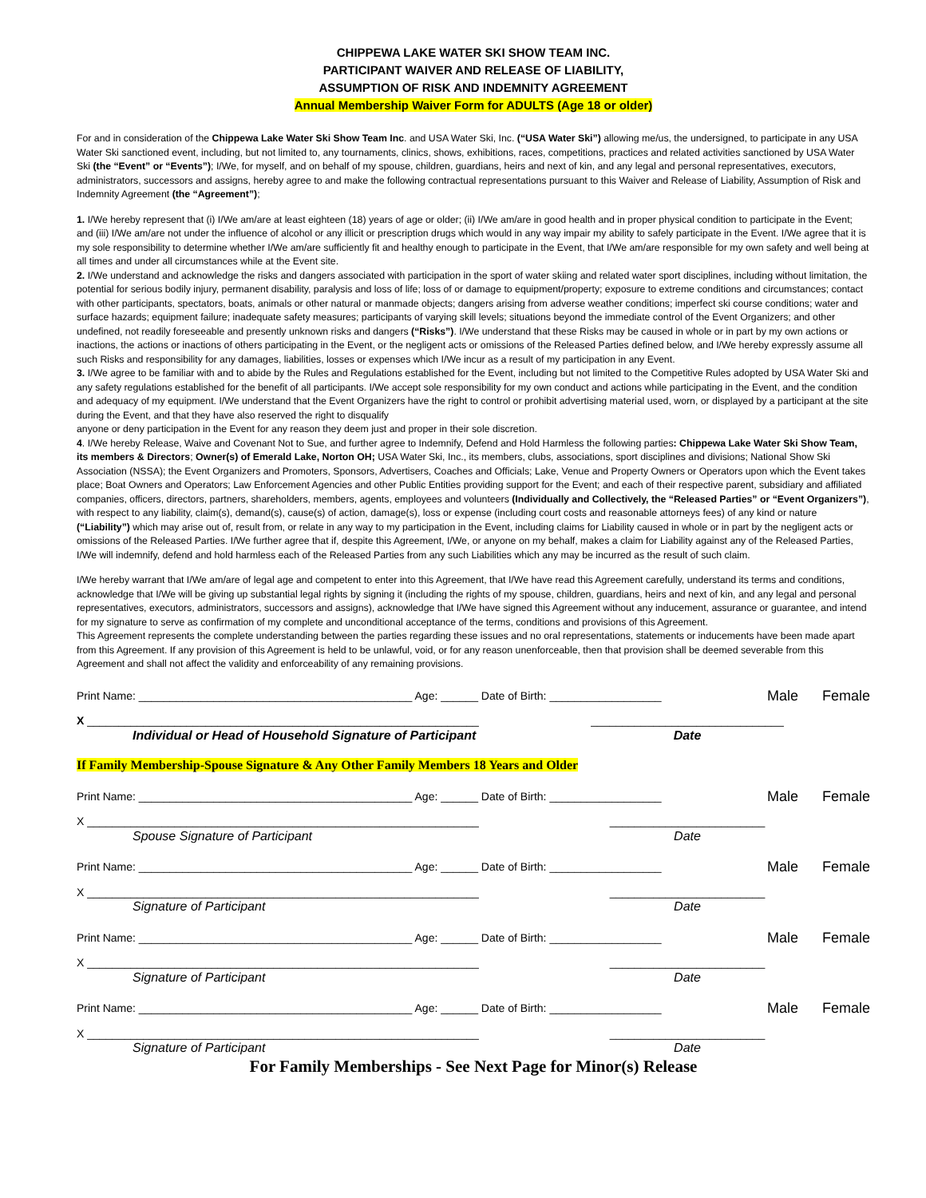CHIPPEWA LAKE WATER SKI SHOW TEAM INC.
PARTICIPANT WAIVER AND RELEASE OF LIABILITY,
ASSUMPTION OF RISK AND INDEMNITY AGREEMENT
Annual Membership Waiver Form for ADULTS (Age 18 or older)
For and in consideration of the Chippewa Lake Water Ski Show Team Inc. and USA Water Ski, Inc. (“USA Water Ski”) allowing me/us, the undersigned, to participate in any USA Water Ski sanctioned event, including, but not limited to, any tournaments, clinics, shows, exhibitions, races, competitions, practices and related activities sanctioned by USA Water Ski (the “Event” or “Events”); I/We, for myself, and on behalf of my spouse, children, guardians, heirs and next of kin, and any legal and personal representatives, executors, administrators, successors and assigns, hereby agree to and make the following contractual representations pursuant to this Waiver and Release of Liability, Assumption of Risk and Indemnity Agreement (the “Agreement”);
1. I/We hereby represent that (i) I/We am/are at least eighteen (18) years of age or older; (ii) I/We am/are in good health and in proper physical condition to participate in the Event; and (iii) I/We am/are not under the influence of alcohol or any illicit or prescription drugs which would in any way impair my ability to safely participate in the Event. I/We agree that it is my sole responsibility to determine whether I/We am/are sufficiently fit and healthy enough to participate in the Event, that I/We am/are responsible for my own safety and well being at all times and under all circumstances while at the Event site.
2. I/We understand and acknowledge the risks and dangers associated with participation in the sport of water skiing and related water sport disciplines, including without limitation, the potential for serious bodily injury, permanent disability, paralysis and loss of life; loss of or damage to equipment/property; exposure to extreme conditions and circumstances; contact with other participants, spectators, boats, animals or other natural or manmade objects; dangers arising from adverse weather conditions; imperfect ski course conditions; water and surface hazards; equipment failure; inadequate safety measures; participants of varying skill levels; situations beyond the immediate control of the Event Organizers; and other undefined, not readily foreseeable and presently unknown risks and dangers (“Risks”). I/We understand that these Risks may be caused in whole or in part by my own actions or inactions, the actions or inactions of others participating in the Event, or the negligent acts or omissions of the Released Parties defined below, and I/We hereby expressly assume all such Risks and responsibility for any damages, liabilities, losses or expenses which I/We incur as a result of my participation in any Event.
3. I/We agree to be familiar with and to abide by the Rules and Regulations established for the Event, including but not limited to the Competitive Rules adopted by USA Water Ski and any safety regulations established for the benefit of all participants. I/We accept sole responsibility for my own conduct and actions while participating in the Event, and the condition and adequacy of my equipment. I/We understand that the Event Organizers have the right to control or prohibit advertising material used, worn, or displayed by a participant at the site during the Event, and that they have also reserved the right to disqualify
anyone or deny participation in the Event for any reason they deem just and proper in their sole discretion.
4. I/We hereby Release, Waive and Covenant Not to Sue, and further agree to Indemnify, Defend and Hold Harmless the following parties: Chippewa Lake Water Ski Show Team, its members & Directors; Owner(s) of Emerald Lake, Norton OH; USA Water Ski, Inc., its members, clubs, associations, sport disciplines and divisions; National Show Ski Association (NSSA); the Event Organizers and Promoters, Sponsors, Advertisers, Coaches and Officials; Lake, Venue and Property Owners or Operators upon which the Event takes place; Boat Owners and Operators; Law Enforcement Agencies and other Public Entities providing support for the Event; and each of their respective parent, subsidiary and affiliated companies, officers, directors, partners, shareholders, members, agents, employees and volunteers (Individually and Collectively, the “Released Parties” or “Event Organizers”), with respect to any liability, claim(s), demand(s), cause(s) of action, damage(s), loss or expense (including court costs and reasonable attorneys fees) of any kind or nature (“Liability”) which may arise out of, result from, or relate in any way to my participation in the Event, including claims for Liability caused in whole or in part by the negligent acts or omissions of the Released Parties. I/We further agree that if, despite this Agreement, I/We, or anyone on my behalf, makes a claim for Liability against any of the Released Parties, I/We will indemnify, defend and hold harmless each of the Released Parties from any such Liabilities which any may be incurred as the result of such claim.
I/We hereby warrant that I/We am/are of legal age and competent to enter into this Agreement, that I/We have read this Agreement carefully, understand its terms and conditions, acknowledge that I/We will be giving up substantial legal rights by signing it (including the rights of my spouse, children, guardians, heirs and next of kin, and any legal and personal representatives, executors, administrators, successors and assigns), acknowledge that I/We have signed this Agreement without any inducement, assurance or guarantee, and intend for my signature to serve as confirmation of my complete and unconditional acceptance of the terms, conditions and provisions of this Agreement.
This Agreement represents the complete understanding between the parties regarding these issues and no oral representations, statements or inducements have been made apart from this Agreement. If any provision of this Agreement is held to be unlawful, void, or for any reason unenforceable, then that provision shall be deemed severable from this Agreement and shall not affect the validity and enforceability of any remaining provisions.
Print Name: ____________________________________________ Age: ______ Date of Birth: __________________ Male Female
X _______________________________________________________________ _______________________________
Individual or Head of Household Signature of Participant Date
If Family Membership-Spouse Signature & Any Other Family Members 18 Years and Older
Print Name: ____________________________________________ Age: ______ Date of Birth: __________________ Male Female
X _______________________________________________________________ _________________________
Spouse Signature of Participant Date
Print Name: ____________________________________________ Age: ______ Date of Birth: __________________ Male Female
X _______________________________________________________________ _________________________
Signature of Participant Date
Print Name: ____________________________________________ Age: ______ Date of Birth: __________________ Male Female
X _______________________________________________________________ _________________________
Signature of Participant Date
Print Name: ____________________________________________ Age: ______ Date of Birth: __________________ Male Female
X _______________________________________________________________ _________________________
Signature of Participant Date
For Family Memberships - See Next Page for Minor(s) Release